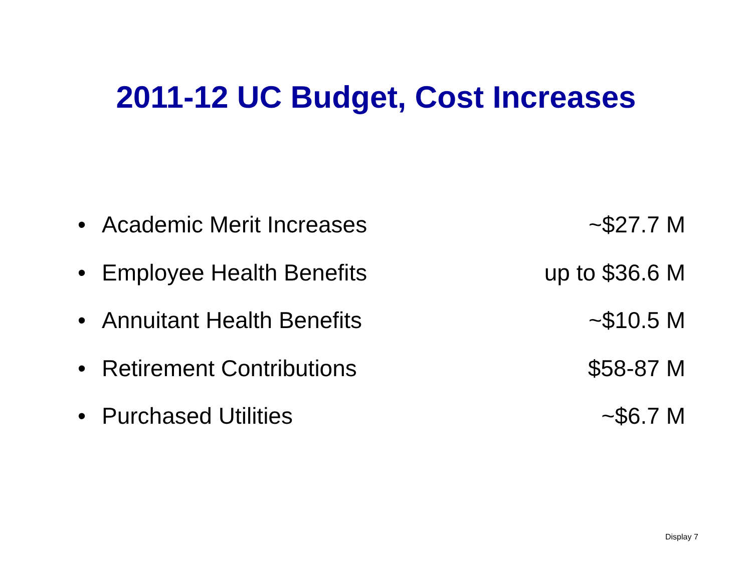2011-12 UC Budget, Cost Increases
• Academic Merit Increases ~$27.7 M
• Employee Health Benefits up to $36.6 M
• Annuitant Health Benefits ~$10.5 M
• Retirement Contributions $58-87 M
• Purchased Utilities ~$6.7 M
Display 7